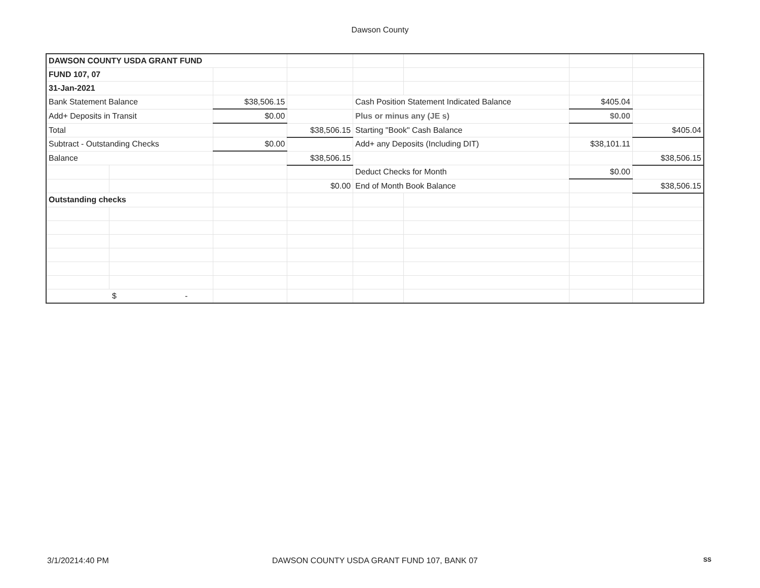Dawson County
| DAWSON COUNTY USDA GRANT FUND | | | | | | | |
| FUND 107, 07 | | | | | | | |
| 31-Jan-2021 | | | | | | | |
| Bank Statement Balance | | $38,506.15 | | Cash Position Statement Indicated Balance | | $405.04 | |
| Add+ Deposits in Transit | | $0.00 | | Plus or minus any (JE s) | | $0.00 | |
| Total | | | $38,506.15 | Starting "Book" Cash Balance | | | $405.04 |
| Subtract - Outstanding Checks | | $0.00 | | Add+ any Deposits (Including DIT) | | $38,101.11 | |
| Balance | | | $38,506.15 | | | | $38,506.15 |
| | | | | Deduct Checks for Month | | $0.00 | |
| | | | $0.00 | End of Month Book Balance | | | $38,506.15 |
| Outstanding checks | | | | | | | |
| $ - | | | | | | | |
3/1/20214:40 PM DAWSON COUNTY USDA GRANT FUND 107, BANK 07 SS